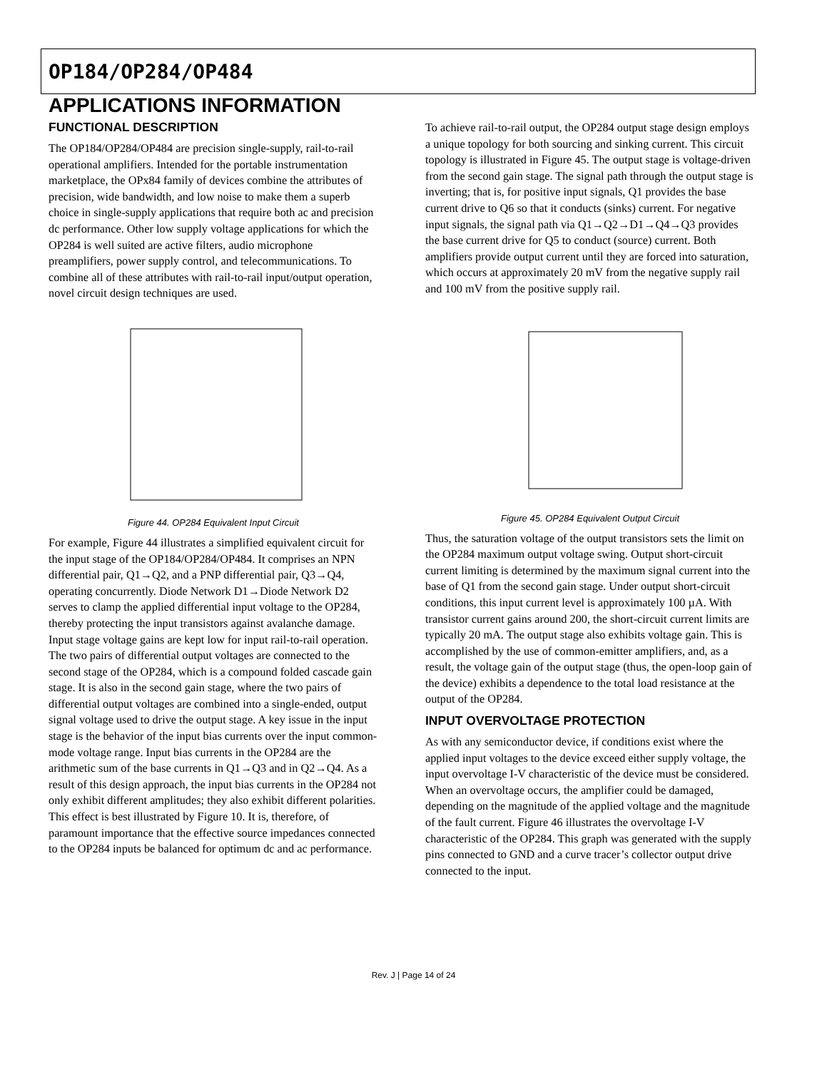OP184/OP284/OP484
APPLICATIONS INFORMATION
FUNCTIONAL DESCRIPTION
The OP184/OP284/OP484 are precision single-supply, rail-to-rail operational amplifiers. Intended for the portable instrumentation marketplace, the OPx84 family of devices combine the attributes of precision, wide bandwidth, and low noise to make them a superb choice in single-supply applications that require both ac and precision dc performance. Other low supply voltage applications for which the OP284 is well suited are active filters, audio microphone preamplifiers, power supply control, and telecommunications. To combine all of these attributes with rail-to-rail input/output operation, novel circuit design techniques are used.
Figure 44. OP284 Equivalent Input Circuit
For example, Figure 44 illustrates a simplified equivalent circuit for the input stage of the OP184/OP284/OP484. It comprises an NPN differential pair, Q1→Q2, and a PNP differential pair, Q3→Q4, operating concurrently. Diode Network D1→Diode Network D2 serves to clamp the applied differential input voltage to the OP284, thereby protecting the input transistors against avalanche damage. Input stage voltage gains are kept low for input rail-to-rail operation. The two pairs of differential output voltages are connected to the second stage of the OP284, which is a compound folded cascade gain stage. It is also in the second gain stage, where the two pairs of differential output voltages are combined into a single-ended, output signal voltage used to drive the output stage. A key issue in the input stage is the behavior of the input bias currents over the input common-mode voltage range. Input bias currents in the OP284 are the arithmetic sum of the base currents in Q1→Q3 and in Q2→Q4. As a result of this design approach, the input bias currents in the OP284 not only exhibit different amplitudes; they also exhibit different polarities. This effect is best illustrated by Figure 10. It is, therefore, of paramount importance that the effective source impedances connected to the OP284 inputs be balanced for optimum dc and ac performance.
To achieve rail-to-rail output, the OP284 output stage design employs a unique topology for both sourcing and sinking current. This circuit topology is illustrated in Figure 45. The output stage is voltage-driven from the second gain stage. The signal path through the output stage is inverting; that is, for positive input signals, Q1 provides the base current drive to Q6 so that it conducts (sinks) current. For negative input signals, the signal path via Q1→Q2→D1→Q4→Q3 provides the base current drive for Q5 to conduct (source) current. Both amplifiers provide output current until they are forced into saturation, which occurs at approximately 20 mV from the negative supply rail and 100 mV from the positive supply rail.
Figure 45. OP284 Equivalent Output Circuit
Thus, the saturation voltage of the output transistors sets the limit on the OP284 maximum output voltage swing. Output short-circuit current limiting is determined by the maximum signal current into the base of Q1 from the second gain stage. Under output short-circuit conditions, this input current level is approximately 100 µA. With transistor current gains around 200, the short-circuit current limits are typically 20 mA. The output stage also exhibits voltage gain. This is accomplished by the use of common-emitter amplifiers, and, as a result, the voltage gain of the output stage (thus, the open-loop gain of the device) exhibits a dependence to the total load resistance at the output of the OP284.
INPUT OVERVOLTAGE PROTECTION
As with any semiconductor device, if conditions exist where the applied input voltages to the device exceed either supply voltage, the input overvoltage I-V characteristic of the device must be considered. When an overvoltage occurs, the amplifier could be damaged, depending on the magnitude of the applied voltage and the magnitude of the fault current. Figure 46 illustrates the overvoltage I-V characteristic of the OP284. This graph was generated with the supply pins connected to GND and a curve tracer’s collector output drive connected to the input.
Rev. J | Page 14 of 24